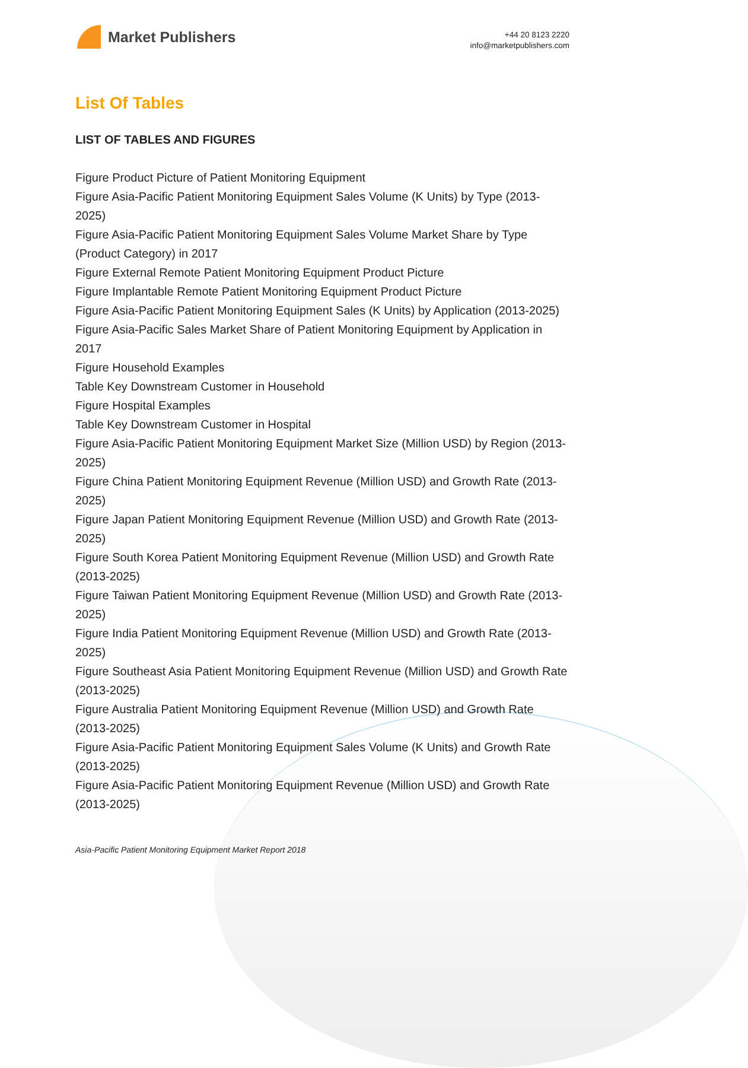Market Publishers
+44 20 8123 2220
info@marketpublishers.com
List Of Tables
LIST OF TABLES AND FIGURES
Figure Product Picture of Patient Monitoring Equipment
Figure Asia-Pacific Patient Monitoring Equipment Sales Volume (K Units) by Type (2013-2025)
Figure Asia-Pacific Patient Monitoring Equipment Sales Volume Market Share by Type (Product Category) in 2017
Figure External Remote Patient Monitoring Equipment Product Picture
Figure Implantable Remote Patient Monitoring Equipment Product Picture
Figure Asia-Pacific Patient Monitoring Equipment Sales (K Units) by Application (2013-2025)
Figure Asia-Pacific Sales Market Share of Patient Monitoring Equipment by Application in 2017
Figure Household Examples
Table Key Downstream Customer in Household
Figure Hospital Examples
Table Key Downstream Customer in Hospital
Figure Asia-Pacific Patient Monitoring Equipment Market Size (Million USD) by Region (2013-2025)
Figure China Patient Monitoring Equipment Revenue (Million USD) and Growth Rate (2013-2025)
Figure Japan Patient Monitoring Equipment Revenue (Million USD) and Growth Rate (2013-2025)
Figure South Korea Patient Monitoring Equipment Revenue (Million USD) and Growth Rate (2013-2025)
Figure Taiwan Patient Monitoring Equipment Revenue (Million USD) and Growth Rate (2013-2025)
Figure India Patient Monitoring Equipment Revenue (Million USD) and Growth Rate (2013-2025)
Figure Southeast Asia Patient Monitoring Equipment Revenue (Million USD) and Growth Rate (2013-2025)
Figure Australia Patient Monitoring Equipment Revenue (Million USD) and Growth Rate (2013-2025)
Figure Asia-Pacific Patient Monitoring Equipment Sales Volume (K Units) and Growth Rate (2013-2025)
Figure Asia-Pacific Patient Monitoring Equipment Revenue (Million USD) and Growth Rate (2013-2025)
Asia-Pacific Patient Monitoring Equipment Market Report 2018